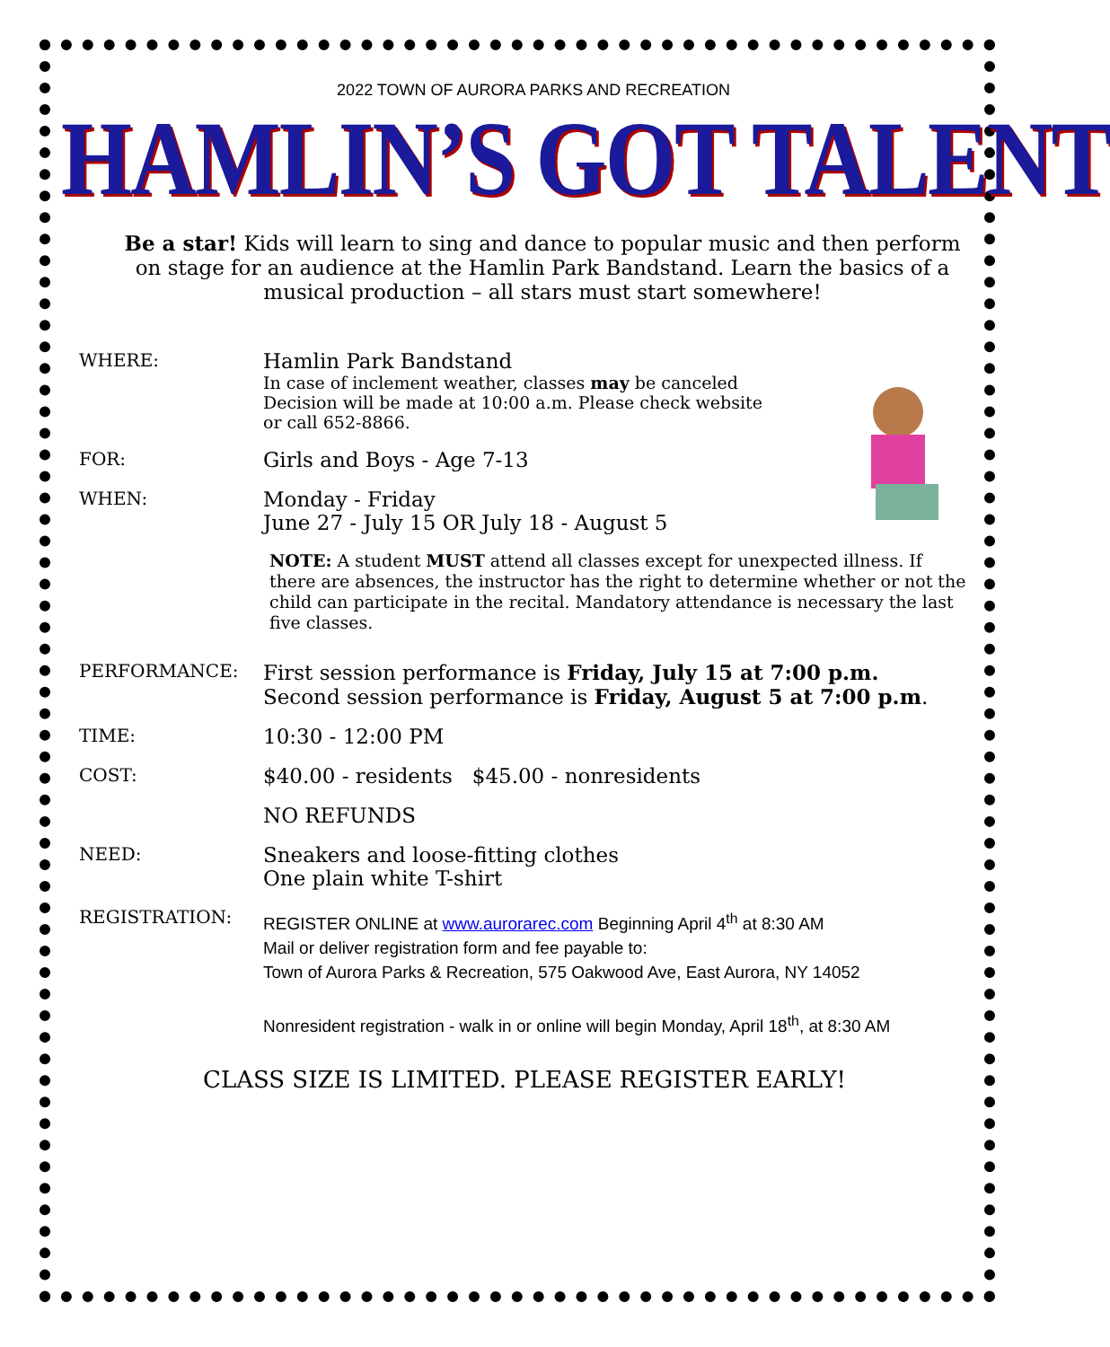2022 TOWN OF AURORA PARKS AND RECREATION
HAMLIN’S GOT TALENT
Be a star! Kids will learn to sing and dance to popular music and then perform on stage for an audience at the Hamlin Park Bandstand. Learn the basics of a musical production – all stars must start somewhere!
WHERE:
Hamlin Park Bandstand
In case of inclement weather, classes may be canceled
Decision will be made at 10:00 a.m. Please check website
or call 652-8866.
FOR:
Girls and Boys - Age 7-13
WHEN:
Monday - Friday
June 27 - July 15 OR July 18 - August 5
NOTE: A student MUST attend all classes except for unexpected illness. If there are absences, the instructor has the right to determine whether or not the child can participate in the recital. Mandatory attendance is necessary the last five classes.
PERFORMANCE:
First session performance is Friday, July 15 at 7:00 p.m.
Second session performance is Friday, August 5 at 7:00 p.m.
TIME:
10:30 - 12:00 PM
COST:
$40.00 - residents $45.00 - nonresidents
NO REFUNDS
NEED:
Sneakers and loose-fitting clothes
One plain white T-shirt
REGISTRATION:
REGISTER ONLINE at www.aurorarec.com Beginning April 4<sup>th</sup> at 8:30 AM
Mail or deliver registration form and fee payable to:
Town of Aurora Parks & Recreation, 575 Oakwood Ave, East Aurora, NY 14052
Nonresident registration - walk in or online will begin Monday, April 18<sup>th</sup>, at 8:30 AM
CLASS SIZE IS LIMITED. PLEASE REGISTER EARLY!